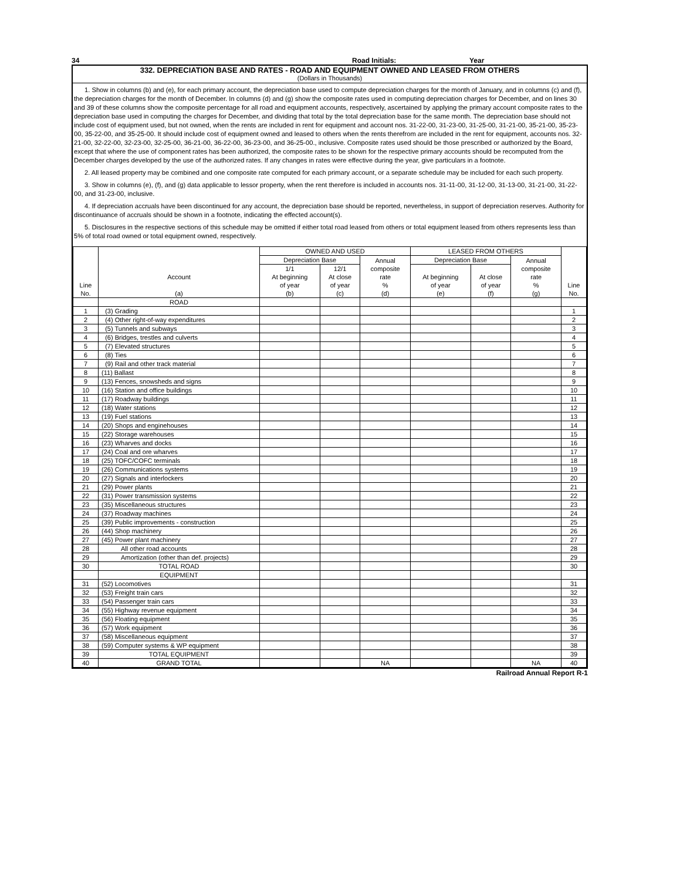34 Road Initials: Year
332. DEPRECIATION BASE AND RATES - ROAD AND EQUIPMENT OWNED AND LEASED FROM OTHERS
(Dollars in Thousands)
1. Show in columns (b) and (e), for each primary account, the depreciation base used to compute depreciation charges for the month of January, and in columns (c) and (f), the depreciation charges for the month of December. In columns (d) and (g) show the composite rates used in computing depreciation charges for December, and on lines 30 and 39 of these columns show the composite percentage for all road and equipment accounts, respectively, ascertained by applying the primary account composite rates to the depreciation base used in computing the charges for December, and dividing that total by the total depreciation base for the same month. The depreciation base should not include cost of equipment used, but not owned, when the rents are included in rent for equipment and account nos. 31-22-00, 31-23-00, 31-25-00, 31-21-00, 35-21-00, 35-23-00, 35-22-00, and 35-25-00. It should include cost of equipment owned and leased to others when the rents therefrom are included in the rent for equipment, accounts nos. 32-21-00, 32-22-00, 32-23-00, 32-25-00, 36-21-00, 36-22-00, 36-23-00, and 36-25-00., inclusive. Composite rates used should be those prescribed or authorized by the Board, except that where the use of component rates has been authorized, the composite rates to be shown for the respective primary accounts should be recomputed from the December charges developed by the use of the authorized rates. If any changes in rates were effective during the year, give particulars in a footnote.
2. All leased property may be combined and one composite rate computed for each primary account, or a separate schedule may be included for each such property.
3. Show in columns (e), (f), and (g) data applicable to lessor property, when the rent therefore is included in accounts nos. 31-11-00, 31-12-00, 31-13-00, 31-21-00, 31-22-00, and 31-23-00, inclusive.
4. If depreciation accruals have been discontinued for any account, the depreciation base should be reported, nevertheless, in support of depreciation reserves. Authority for discontinuance of accruals should be shown in a footnote, indicating the effected account(s).
5. Disclosures in the respective sections of this schedule may be omitted if either total road leased from others or total equipment leased from others represents less than 5% of total road owned or total equipment owned, respectively.
| Line No. | Account (a) | OWNED AND USED | | | LEASED FROM OTHERS | | | Line No. |
| --- | --- | --- | --- | --- | --- | --- | --- | --- |
| | | Depreciation Base | | Annual composite rate % (d) | Depreciation Base | | Annual composite rate % (g) | |
| | | 1/1 At beginning of year (b) | 12/1 At close of year (c) | | At beginning of year (e) | At close of year (f) | | |
| | ROAD | | | | | | | |
| 1 | (3) Grading | | | | | | | 1 |
| 2 | (4) Other right-of-way expenditures | | | | | | | 2 |
| 3 | (5) Tunnels and subways | | | | | | | 3 |
| 4 | (6) Bridges, trestles and culverts | | | | | | | 4 |
| 5 | (7) Elevated structures | | | | | | | 5 |
| 6 | (8) Ties | | | | | | | 6 |
| 7 | (9) Rail and other track material | | | | | | | 7 |
| 8 | (11) Ballast | | | | | | | 8 |
| 9 | (13) Fences, snowsheds and signs | | | | | | | 9 |
| 10 | (16) Station and office buildings | | | | | | | 10 |
| 11 | (17) Roadway buildings | | | | | | | 11 |
| 12 | (18) Water stations | | | | | | | 12 |
| 13 | (19) Fuel stations | | | | | | | 13 |
| 14 | (20) Shops and enginehouses | | | | | | | 14 |
| 15 | (22) Storage warehouses | | | | | | | 15 |
| 16 | (23) Wharves and docks | | | | | | | 16 |
| 17 | (24) Coal and ore wharves | | | | | | | 17 |
| 18 | (25) TOFC/COFC terminals | | | | | | | 18 |
| 19 | (26) Communications systems | | | | | | | 19 |
| 20 | (27) Signals and interlockers | | | | | | | 20 |
| 21 | (29) Power plants | | | | | | | 21 |
| 22 | (31) Power transmission systems | | | | | | | 22 |
| 23 | (35) Miscellaneous structures | | | | | | | 23 |
| 24 | (37) Roadway machines | | | | | | | 24 |
| 25 | (39) Public improvements - construction | | | | | | | 25 |
| 26 | (44) Shop machinery | | | | | | | 26 |
| 27 | (45) Power plant machinery | | | | | | | 27 |
| 28 | All other road accounts | | | | | | | 28 |
| 29 | Amortization (other than def. projects) | | | | | | | 29 |
| 30 | TOTAL ROAD | | | | | | | 30 |
| | EQUIPMENT | | | | | | | |
| 31 | (52) Locomotives | | | | | | | 31 |
| 32 | (53) Freight train cars | | | | | | | 32 |
| 33 | (54) Passenger train cars | | | | | | | 33 |
| 34 | (55) Highway revenue equipment | | | | | | | 34 |
| 35 | (56) Floating equipment | | | | | | | 35 |
| 36 | (57) Work equipment | | | | | | | 36 |
| 37 | (58) Miscellaneous equipment | | | | | | | 37 |
| 38 | (59) Computer systems & WP equipment | | | | | | | 38 |
| 39 | TOTAL EQUIPMENT | | | | | | | 39 |
| 40 | GRAND TOTAL | | | NA | | | NA | 40 |
Railroad Annual Report R-1